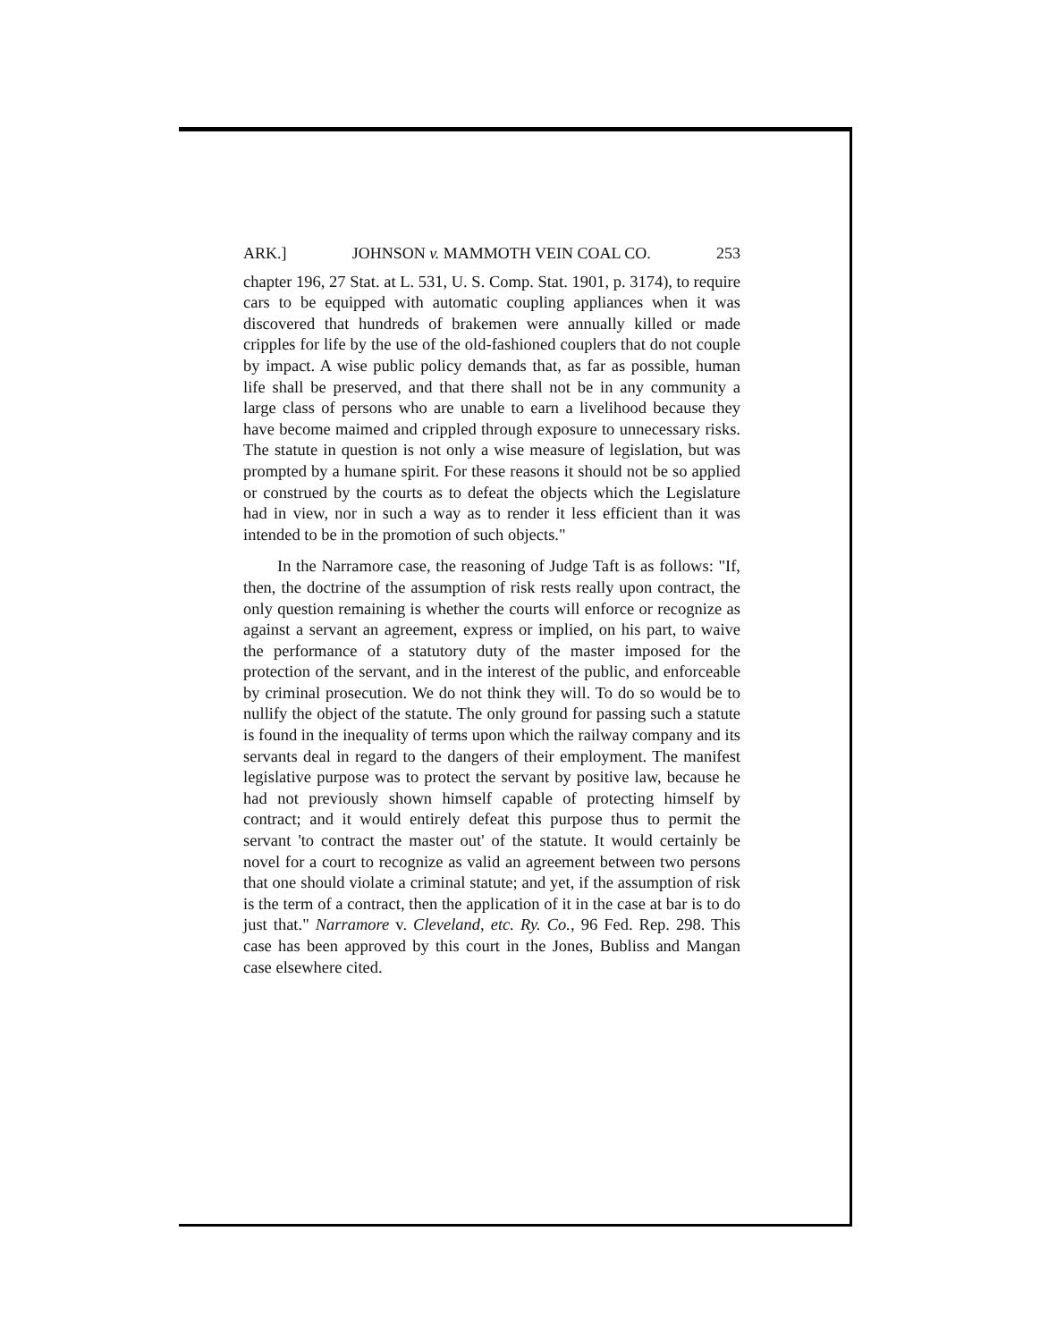ARK.] JOHNSON v. MAMMOTH VEIN COAL CO. 253
chapter 196, 27 Stat. at L. 531, U. S. Comp. Stat. 1901, p. 3174), to require cars to be equipped with automatic coupling appliances when it was discovered that hundreds of brakemen were annually killed or made cripples for life by the use of the old-fashioned couplers that do not couple by impact. A wise public policy demands that, as far as possible, human life shall be preserved, and that there shall not be in any community a large class of persons who are unable to earn a livelihood because they have become maimed and crippled through exposure to unnecessary risks. The statute in question is not only a wise measure of legislation, but was prompted by a humane spirit. For these reasons it should not be so applied or construed by the courts as to defeat the objects which the Legislature had in view, nor in such a way as to render it less efficient than it was intended to be in the promotion of such objects."
In the Narramore case, the reasoning of Judge Taft is as follows: "If, then, the doctrine of the assumption of risk rests really upon contract, the only question remaining is whether the courts will enforce or recognize as against a servant an agreement, express or implied, on his part, to waive the performance of a statutory duty of the master imposed for the protection of the servant, and in the interest of the public, and enforceable by criminal prosecution. We do not think they will. To do so would be to nullify the object of the statute. The only ground for passing such a statute is found in the inequality of terms upon which the railway company and its servants deal in regard to the dangers of their employment. The manifest legislative purpose was to protect the servant by positive law, because he had not previously shown himself capable of protecting himself by contract; and it would entirely defeat this purpose thus to permit the servant 'to contract the master out' of the statute. It would certainly be novel for a court to recognize as valid an agreement between two persons that one should violate a criminal statute; and yet, if the assumption of risk is the term of a contract, then the application of it in the case at bar is to do just that." Narramore v. Cleveland, etc. Ry. Co., 96 Fed. Rep. 298. This case has been approved by this court in the Jones, Bubliss and Mangan case elsewhere cited.